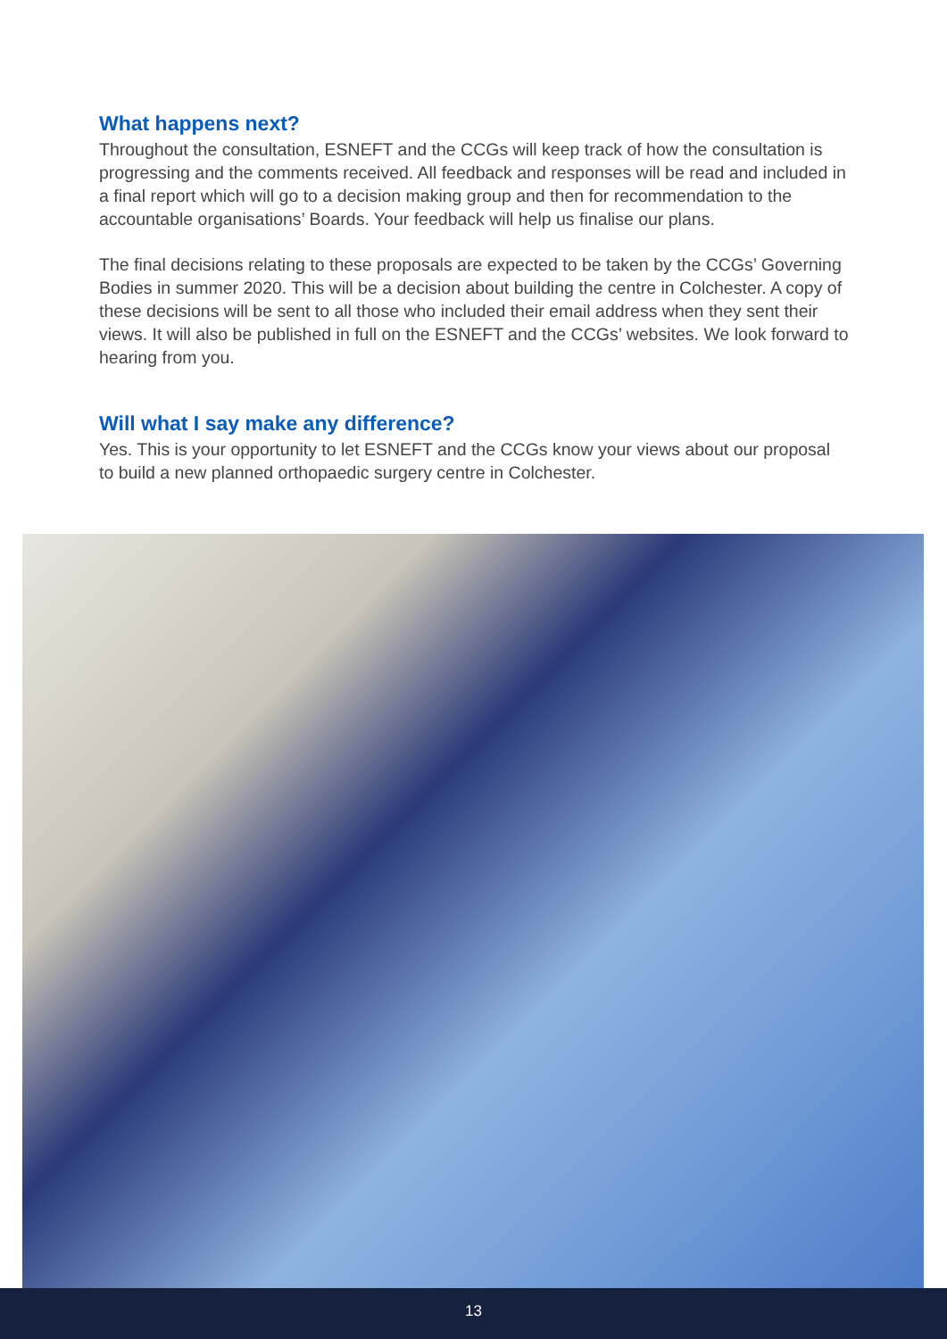What happens next?
Throughout the consultation, ESNEFT and the CCGs will keep track of how the consultation is progressing and the comments received. All feedback and responses will be read and included in a final report which will go to a decision making group and then for recommendation to the accountable organisations’ Boards. Your feedback will help us finalise our plans.
The final decisions relating to these proposals are expected to be taken by the CCGs’ Governing Bodies in summer 2020. This will be a decision about building the centre in Colchester. A copy of these decisions will be sent to all those who included their email address when they sent their views. It will also be published in full on the ESNEFT and the CCGs’ websites. We look forward to hearing from you.
Will what I say make any difference?
Yes. This is your opportunity to let ESNEFT and the CCGs know your views about our proposal to build a new planned orthopaedic surgery centre in Colchester.
13